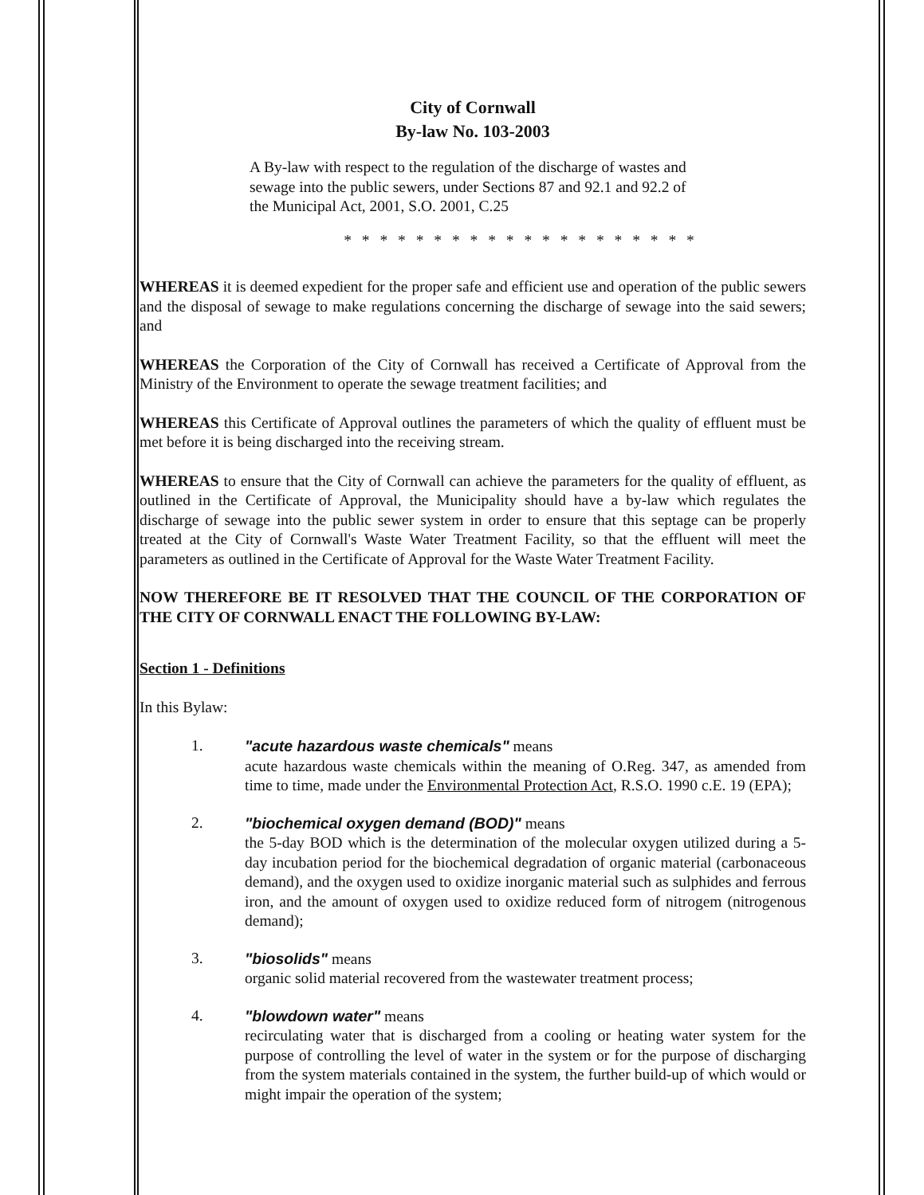City of Cornwall
By-law No. 103-2003
A By-law with respect to the regulation of the discharge of wastes and sewage into the public sewers, under Sections 87 and 92.1 and 92.2 of the Municipal Act, 2001, S.O. 2001, C.25
* * * * * * * * * * * * * * * * * * * *
WHEREAS it is deemed expedient for the proper safe and efficient use and operation of the public sewers and the disposal of sewage to make regulations concerning the discharge of sewage into the said sewers; and
WHEREAS the Corporation of the City of Cornwall has received a Certificate of Approval from the Ministry of the Environment to operate the sewage treatment facilities; and
WHEREAS this Certificate of Approval outlines the parameters of which the quality of effluent must be met before it is being discharged into the receiving stream.
WHEREAS to ensure that the City of Cornwall can achieve the parameters for the quality of effluent, as outlined in the Certificate of Approval, the Municipality should have a by-law which regulates the discharge of sewage into the public sewer system in order to ensure that this septage can be properly treated at the City of Cornwall's Waste Water Treatment Facility, so that the effluent will meet the parameters as outlined in the Certificate of Approval for the Waste Water Treatment Facility.
NOW THEREFORE BE IT RESOLVED THAT THE COUNCIL OF THE CORPORATION OF THE CITY OF CORNWALL ENACT THE FOLLOWING BY-LAW:
Section 1 - Definitions
In this Bylaw:
1. "acute hazardous waste chemicals" means
acute hazardous waste chemicals within the meaning of O.Reg. 347, as amended from time to time, made under the Environmental Protection Act, R.S.O. 1990 c.E. 19 (EPA);
2. "biochemical oxygen demand (BOD)" means
the 5-day BOD which is the determination of the molecular oxygen utilized during a 5-day incubation period for the biochemical degradation of organic material (carbonaceous demand), and the oxygen used to oxidize inorganic material such as sulphides and ferrous iron, and the amount of oxygen used to oxidize reduced form of nitrogem (nitrogenous demand);
3. "biosolids" means
organic solid material recovered from the wastewater treatment process;
4. "blowdown water" means
recirculating water that is discharged from a cooling or heating water system for the purpose of controlling the level of water in the system or for the purpose of discharging from the system materials contained in the system, the further build-up of which would or might impair the operation of the system;